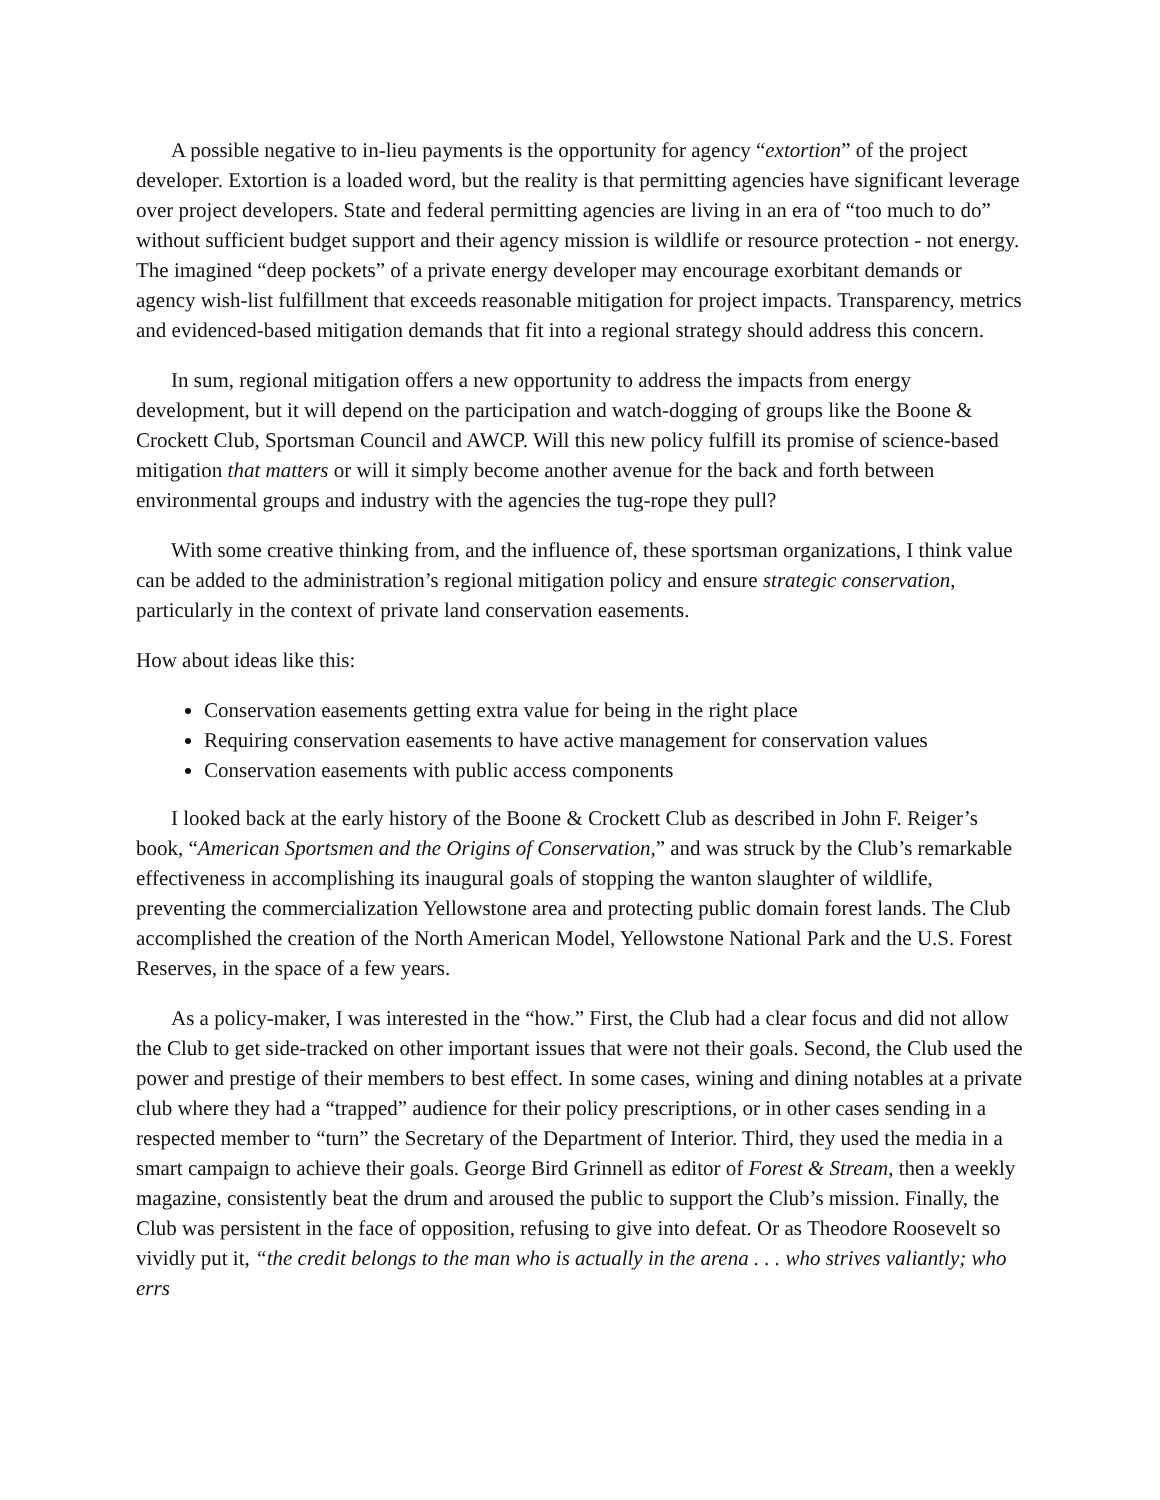A possible negative to in-lieu payments is the opportunity for agency “extortion” of the project developer. Extortion is a loaded word, but the reality is that permitting agencies have significant leverage over project developers. State and federal permitting agencies are living in an era of “too much to do” without sufficient budget support and their agency mission is wildlife or resource protection - not energy. The imagined “deep pockets” of a private energy developer may encourage exorbitant demands or agency wish-list fulfillment that exceeds reasonable mitigation for project impacts. Transparency, metrics and evidenced-based mitigation demands that fit into a regional strategy should address this concern.
In sum, regional mitigation offers a new opportunity to address the impacts from energy development, but it will depend on the participation and watch-dogging of groups like the Boone & Crockett Club, Sportsman Council and AWCP. Will this new policy fulfill its promise of science-based mitigation that matters or will it simply become another avenue for the back and forth between environmental groups and industry with the agencies the tug-rope they pull?
With some creative thinking from, and the influence of, these sportsman organizations, I think value can be added to the administration’s regional mitigation policy and ensure strategic conservation, particularly in the context of private land conservation easements.
How about ideas like this:
Conservation easements getting extra value for being in the right place
Requiring conservation easements to have active management for conservation values
Conservation easements with public access components
I looked back at the early history of the Boone & Crockett Club as described in John F. Reiger’s book, “American Sportsmen and the Origins of Conservation,” and was struck by the Club’s remarkable effectiveness in accomplishing its inaugural goals of stopping the wanton slaughter of wildlife, preventing the commercialization Yellowstone area and protecting public domain forest lands. The Club accomplished the creation of the North American Model, Yellowstone National Park and the U.S. Forest Reserves, in the space of a few years.
As a policy-maker, I was interested in the “how.” First, the Club had a clear focus and did not allow the Club to get side-tracked on other important issues that were not their goals. Second, the Club used the power and prestige of their members to best effect. In some cases, wining and dining notables at a private club where they had a “trapped” audience for their policy prescriptions, or in other cases sending in a respected member to “turn” the Secretary of the Department of Interior. Third, they used the media in a smart campaign to achieve their goals. George Bird Grinnell as editor of Forest & Stream, then a weekly magazine, consistently beat the drum and aroused the public to support the Club’s mission. Finally, the Club was persistent in the face of opposition, refusing to give into defeat. Or as Theodore Roosevelt so vividly put it, “the credit belongs to the man who is actually in the arena . . . who strives valiantly; who errs